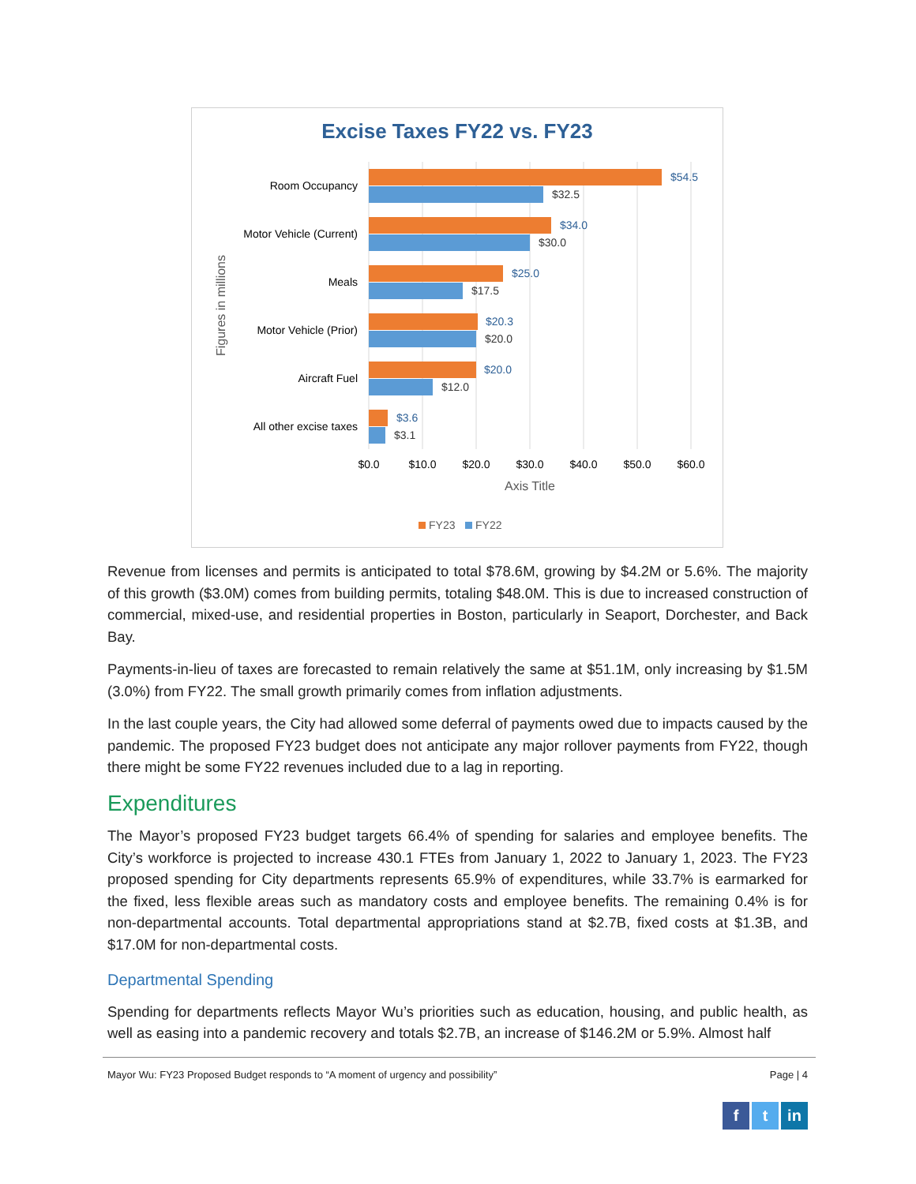Excise Taxes FY22 vs. FY23
$54.5
$34.0
$25.0
$20.3
$20.0
$3.6
$32.5
$30.0
$17.5
$20.0
$12.0
$3.1
Room Occupancy
Motor Vehicle (Current)
Meals
Motor Vehicle (Prior)
Aircraft Fuel
All other excise taxes
$0.0
$10.0
$20.0
$30.0
$40.0
$50.0
$60.0
Axis Title
Figures in millions
FY23
FY22
Revenue from licenses and permits is anticipated to total $78.6M, growing by $4.2M or 5.6%. The majority of this growth ($3.0M) comes from building permits, totaling $48.0M. This is due to increased construction of commercial, mixed-use, and residential properties in Boston, particularly in Seaport, Dorchester, and Back Bay.
Payments-in-lieu of taxes are forecasted to remain relatively the same at $51.1M, only increasing by $1.5M (3.0%) from FY22. The small growth primarily comes from inflation adjustments.
In the last couple years, the City had allowed some deferral of payments owed due to impacts caused by the pandemic. The proposed FY23 budget does not anticipate any major rollover payments from FY22, though there might be some FY22 revenues included due to a lag in reporting.
Expenditures
The Mayor’s proposed FY23 budget targets 66.4% of spending for salaries and employee benefits. The City’s workforce is projected to increase 430.1 FTEs from January 1, 2022 to January 1, 2023. The FY23 proposed spending for City departments represents 65.9% of expenditures, while 33.7% is earmarked for the fixed, less flexible areas such as mandatory costs and employee benefits. The remaining 0.4% is for non-departmental accounts. Total departmental appropriations stand at $2.7B, fixed costs at $1.3B, and $17.0M for non-departmental costs.
Departmental Spending
Spending for departments reflects Mayor Wu’s priorities such as education, housing, and public health, as well as easing into a pandemic recovery and totals $2.7B, an increase of $146.2M or 5.9%. Almost half
Mayor Wu: FY23 Proposed Budget responds to “A moment of urgency and possibility” Page | 4
ft in